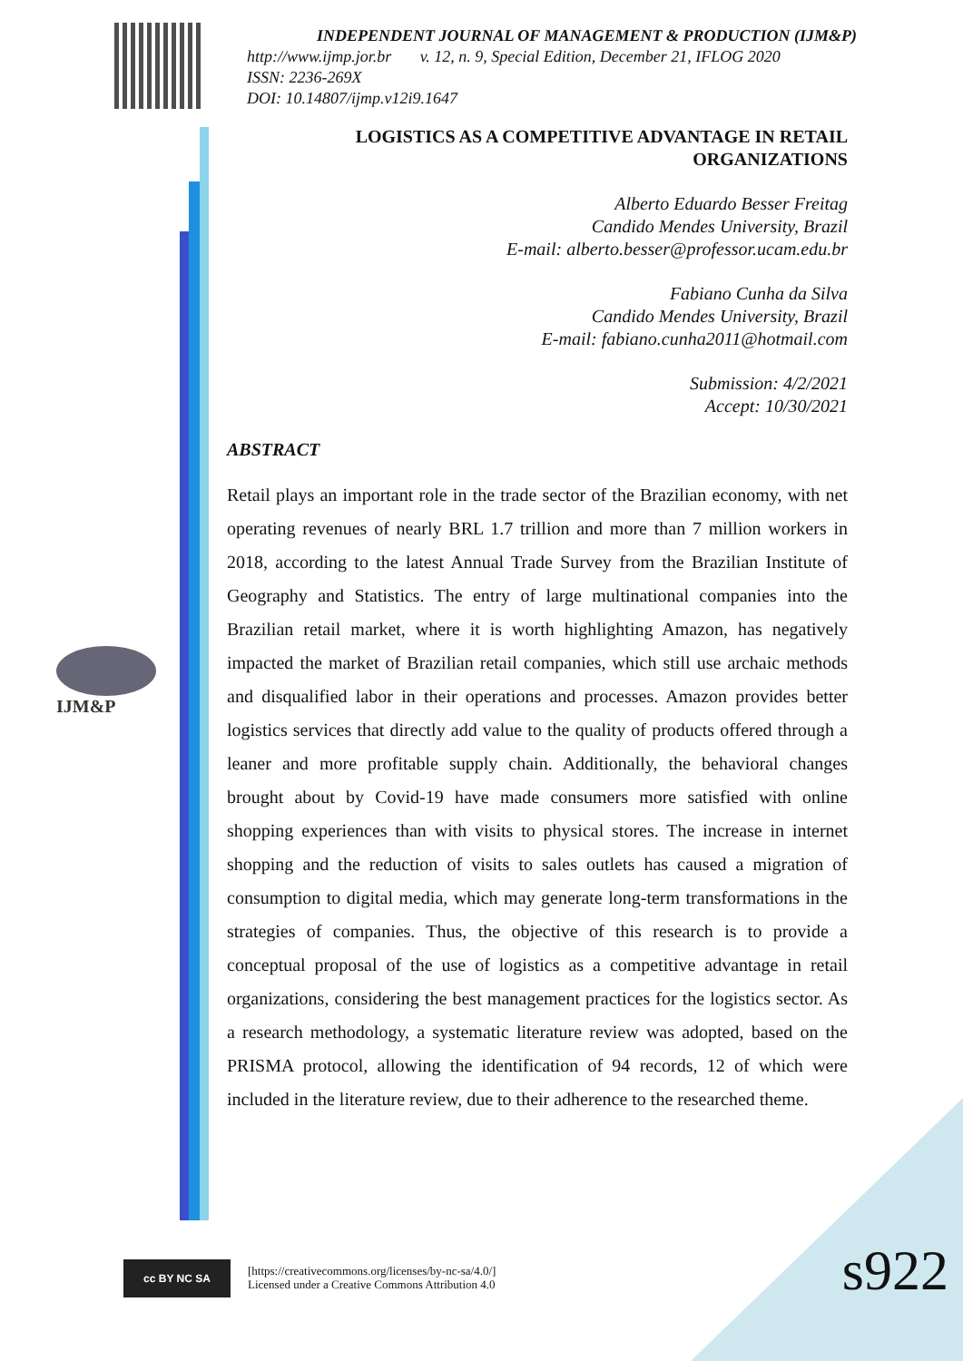INDEPENDENT JOURNAL OF MANAGEMENT & PRODUCTION (IJM&P)
http://www.ijmp.jor.br v. 12, n. 9, Special Edition, December 21, IFLOG 2020
ISSN: 2236-269X
DOI: 10.14807/ijmp.v12i9.1647
LOGISTICS AS A COMPETITIVE ADVANTAGE IN RETAIL ORGANIZATIONS
Alberto Eduardo Besser Freitag
Candido Mendes University, Brazil
E-mail: alberto.besser@professor.ucam.edu.br
Fabiano Cunha da Silva
Candido Mendes University, Brazil
E-mail: fabiano.cunha2011@hotmail.com
Submission: 4/2/2021
Accept: 10/30/2021
ABSTRACT
Retail plays an important role in the trade sector of the Brazilian economy, with net operating revenues of nearly BRL 1.7 trillion and more than 7 million workers in 2018, according to the latest Annual Trade Survey from the Brazilian Institute of Geography and Statistics. The entry of large multinational companies into the Brazilian retail market, where it is worth highlighting Amazon, has negatively impacted the market of Brazilian retail companies, which still use archaic methods and disqualified labor in their operations and processes. Amazon provides better logistics services that directly add value to the quality of products offered through a leaner and more profitable supply chain. Additionally, the behavioral changes brought about by Covid-19 have made consumers more satisfied with online shopping experiences than with visits to physical stores. The increase in internet shopping and the reduction of visits to sales outlets has caused a migration of consumption to digital media, which may generate long-term transformations in the strategies of companies. Thus, the objective of this research is to provide a conceptual proposal of the use of logistics as a competitive advantage in retail organizations, considering the best management practices for the logistics sector. As a research methodology, a systematic literature review was adopted, based on the PRISMA protocol, allowing the identification of 94 records, 12 of which were included in the literature review, due to their adherence to the researched theme.
IJM&P
cc BY NC SA
[https://creativecommons.org/licenses/by-nc-sa/4.0/]
Licensed under a Creative Commons Attribution 4.0
s922